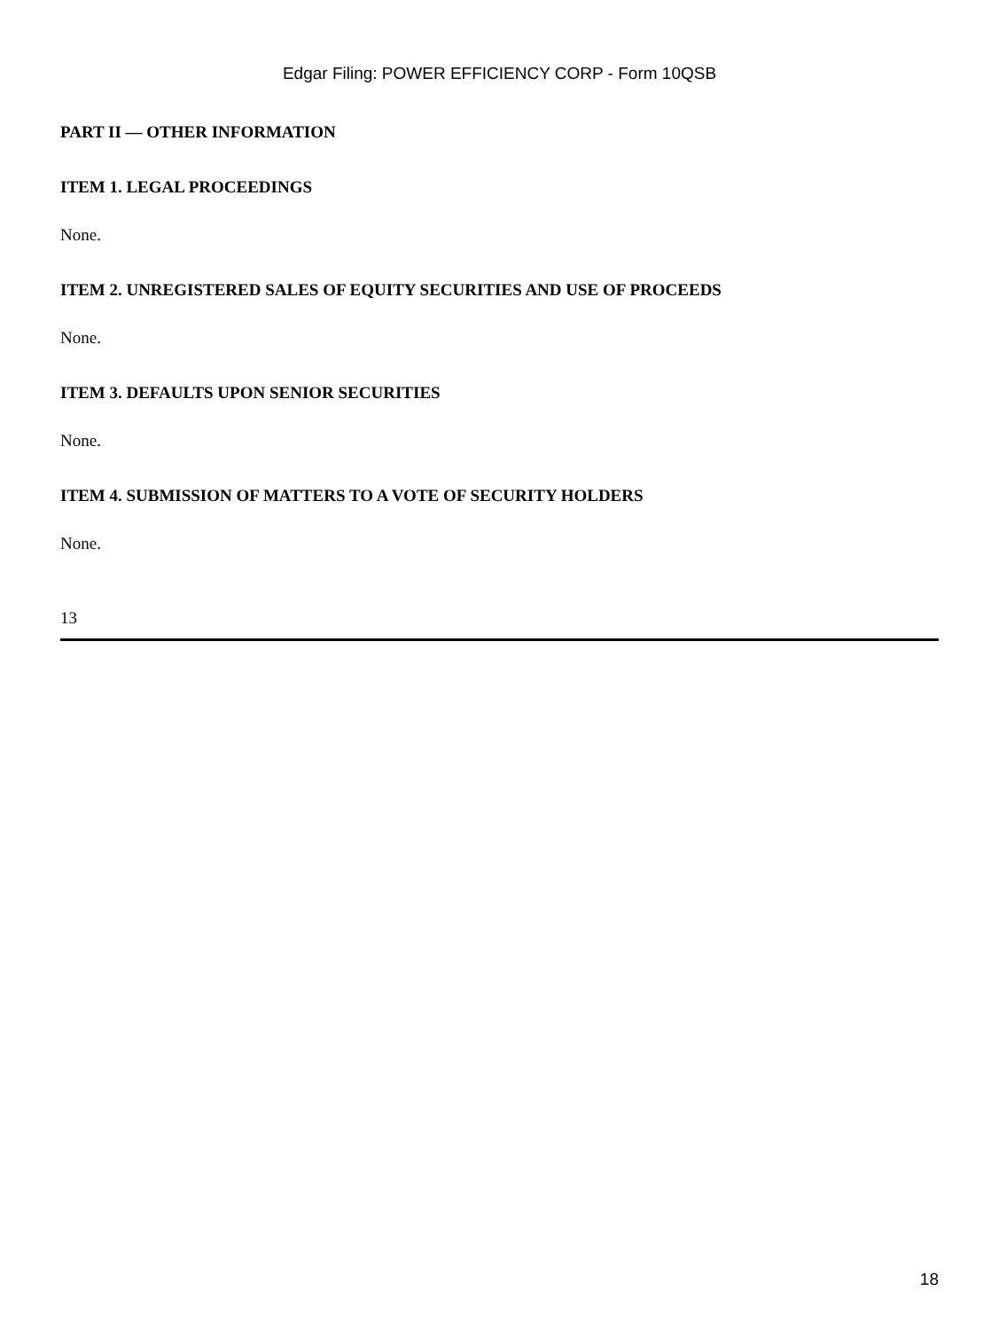Edgar Filing: POWER EFFICIENCY CORP - Form 10QSB
PART II — OTHER INFORMATION
ITEM 1. LEGAL PROCEEDINGS
None.
ITEM 2. UNREGISTERED SALES OF EQUITY SECURITIES AND USE OF PROCEEDS
None.
ITEM 3. DEFAULTS UPON SENIOR SECURITIES
None.
ITEM 4. SUBMISSION OF MATTERS TO A VOTE OF SECURITY HOLDERS
None.
13
18